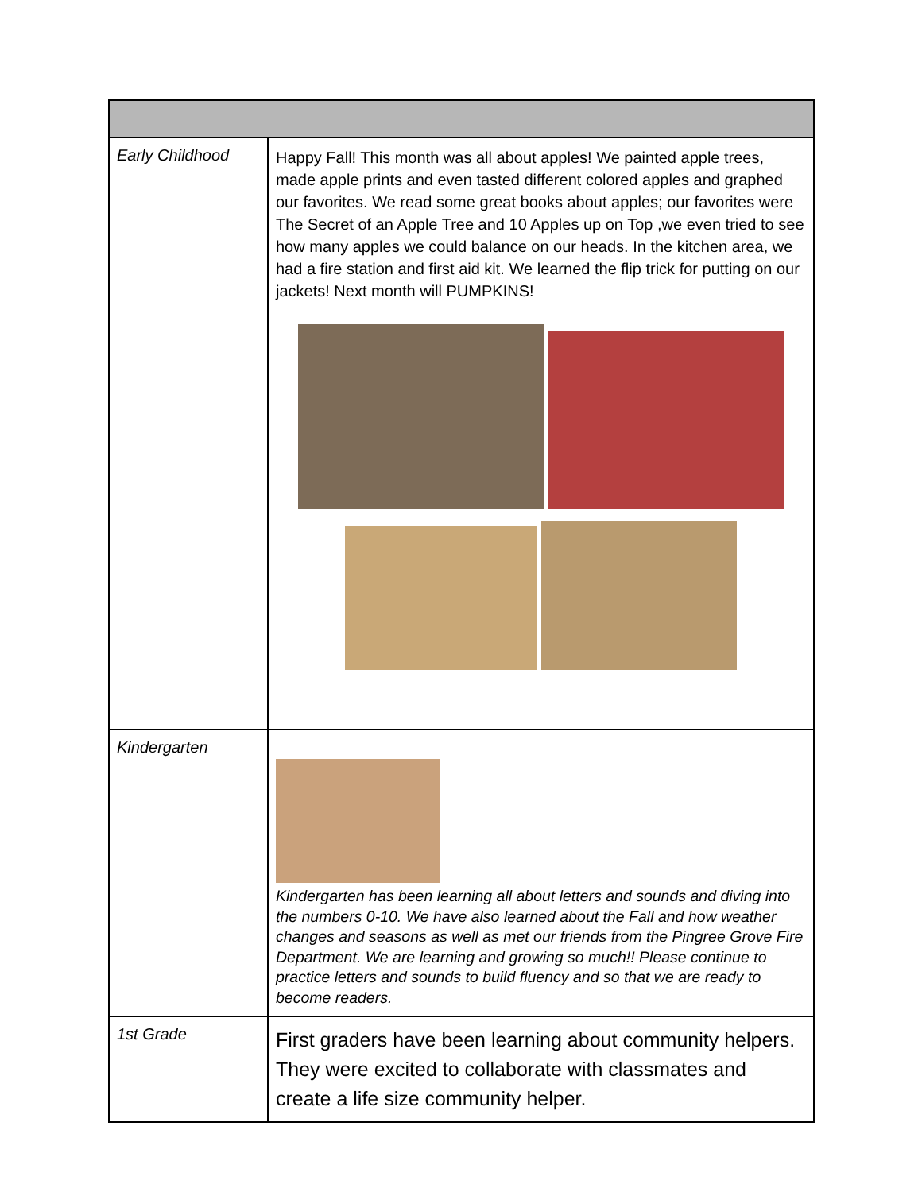| Early Childhood | Happy Fall! This month was all about apples! We painted apple trees, made apple prints and even tasted different colored apples and graphed our favorites. We read some great books about apples; our favorites were The Secret of an Apple Tree and 10 Apples up on Top ,we even tried to see how many apples we could balance on our heads. In the kitchen area, we had a fire station and first aid kit. We learned the flip trick for putting on our jackets! Next month will PUMPKINS! |
| Kindergarten | Kindergarten has been learning all about letters and sounds and diving into the numbers 0-10. We have also learned about the Fall and how weather changes and seasons as well as met our friends from the Pingree Grove Fire Department. We are learning and growing so much!! Please continue to practice letters and sounds to build fluency and so that we are ready to become readers. |
| 1st Grade | First graders have been learning about community helpers. They were excited to collaborate with classmates and create a life size community helper. |